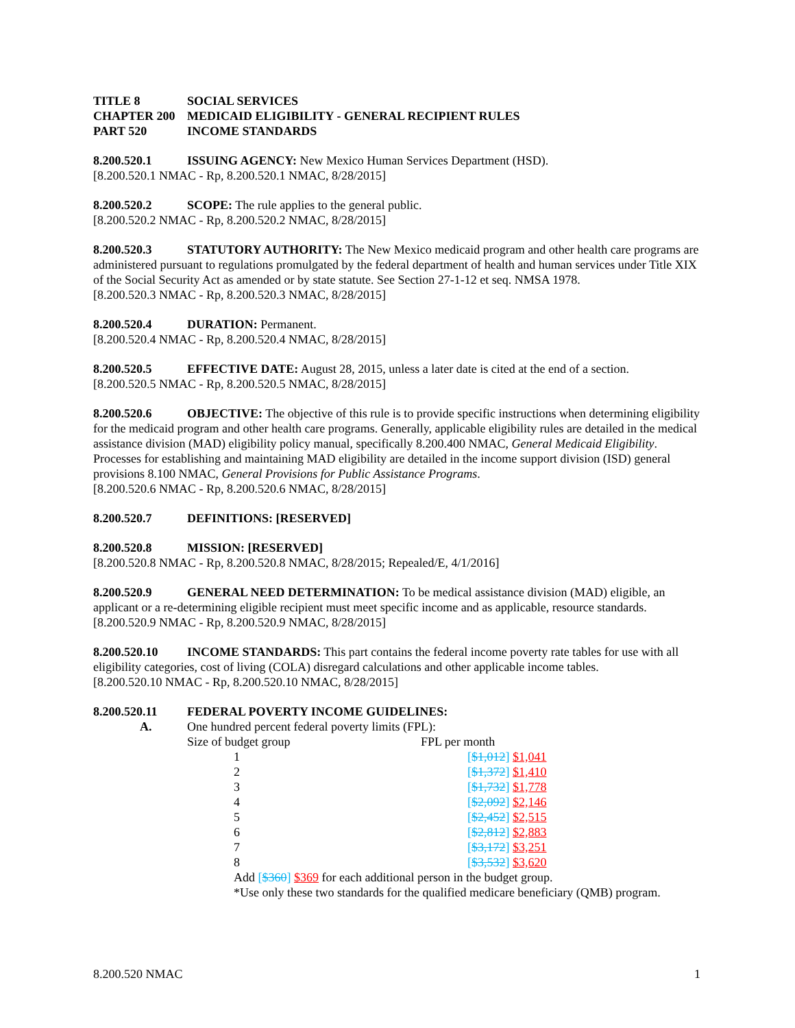TITLE 8 SOCIAL SERVICES
CHAPTER 200 MEDICAID ELIGIBILITY - GENERAL RECIPIENT RULES
PART 520 INCOME STANDARDS
8.200.520.1 ISSUING AGENCY: New Mexico Human Services Department (HSD).
[8.200.520.1 NMAC - Rp, 8.200.520.1 NMAC, 8/28/2015]
8.200.520.2 SCOPE: The rule applies to the general public.
[8.200.520.2 NMAC - Rp, 8.200.520.2 NMAC, 8/28/2015]
8.200.520.3 STATUTORY AUTHORITY: The New Mexico medicaid program and other health care programs are administered pursuant to regulations promulgated by the federal department of health and human services under Title XIX of the Social Security Act as amended or by state statute. See Section 27-1-12 et seq. NMSA 1978.
[8.200.520.3 NMAC - Rp, 8.200.520.3 NMAC, 8/28/2015]
8.200.520.4 DURATION: Permanent.
[8.200.520.4 NMAC - Rp, 8.200.520.4 NMAC, 8/28/2015]
8.200.520.5 EFFECTIVE DATE: August 28, 2015, unless a later date is cited at the end of a section.
[8.200.520.5 NMAC - Rp, 8.200.520.5 NMAC, 8/28/2015]
8.200.520.6 OBJECTIVE: The objective of this rule is to provide specific instructions when determining eligibility for the medicaid program and other health care programs. Generally, applicable eligibility rules are detailed in the medical assistance division (MAD) eligibility policy manual, specifically 8.200.400 NMAC, General Medicaid Eligibility. Processes for establishing and maintaining MAD eligibility are detailed in the income support division (ISD) general provisions 8.100 NMAC, General Provisions for Public Assistance Programs.
[8.200.520.6 NMAC - Rp, 8.200.520.6 NMAC, 8/28/2015]
8.200.520.7 DEFINITIONS: [RESERVED]
8.200.520.8 MISSION: [RESERVED]
[8.200.520.8 NMAC - Rp, 8.200.520.8 NMAC, 8/28/2015; Repealed/E, 4/1/2016]
8.200.520.9 GENERAL NEED DETERMINATION: To be medical assistance division (MAD) eligible, an applicant or a re-determining eligible recipient must meet specific income and as applicable, resource standards.
[8.200.520.9 NMAC - Rp, 8.200.520.9 NMAC, 8/28/2015]
8.200.520.10 INCOME STANDARDS: This part contains the federal income poverty rate tables for use with all eligibility categories, cost of living (COLA) disregard calculations and other applicable income tables.
[8.200.520.10 NMAC - Rp, 8.200.520.10 NMAC, 8/28/2015]
8.200.520.11 FEDERAL POVERTY INCOME GUIDELINES:
A. One hundred percent federal poverty limits (FPL):
| Size of budget group | FPL per month |
| 1 | [ $1,012 ] $1,041 |
| 2 | [ $1,372 ] $1,410 |
| 3 | [ $1,732 ] $1,778 |
| 4 | [ $2,092 ] $2,146 |
| 5 | [ $2,452 ] $2,515 |
| 6 | [ $2,812 ] $2,883 |
| 7 | [ $3,172 ] $3,251 |
| 8 | [ $3,532 ] $3,620 |
Add [$360] $369 for each additional person in the budget group.
*Use only these two standards for the qualified medicare beneficiary (QMB) program.
8.200.520 NMAC 1